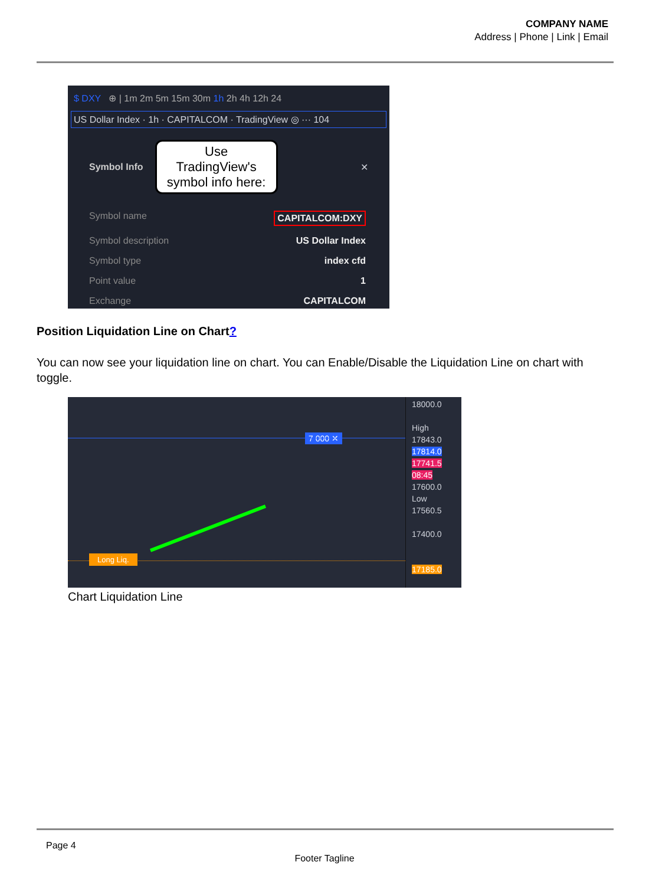COMPANY NAME
Address | Phone | Link | Email
$ DXY ⊕ | 1m 2m 5m 15m 30m 1h 2h 4h 12h 24
US Dollar Index · 1h · CAPITALCOM · TradingView ◎ ··· 104
Symbol Info
Use TradingView's symbol info here:
✕
Symbol name CAPITALCOM:DXY
Symbol description US Dollar Index
Symbol type index cfd
Point value 1
Exchange CAPITALCOM
Position Liquidation Line on Chart?
You can now see your liquidation line on chart. You can Enable/Disable the Liquidation Line on chart with toggle.
18000.0
High 17843.0
17814.0
17741.5 08:45
17600.0
Low 17560.5
17400.0
17185.0
7 000 ✕
Long Liq.
Chart Liquidation Line
Page 4
Footer Tagline